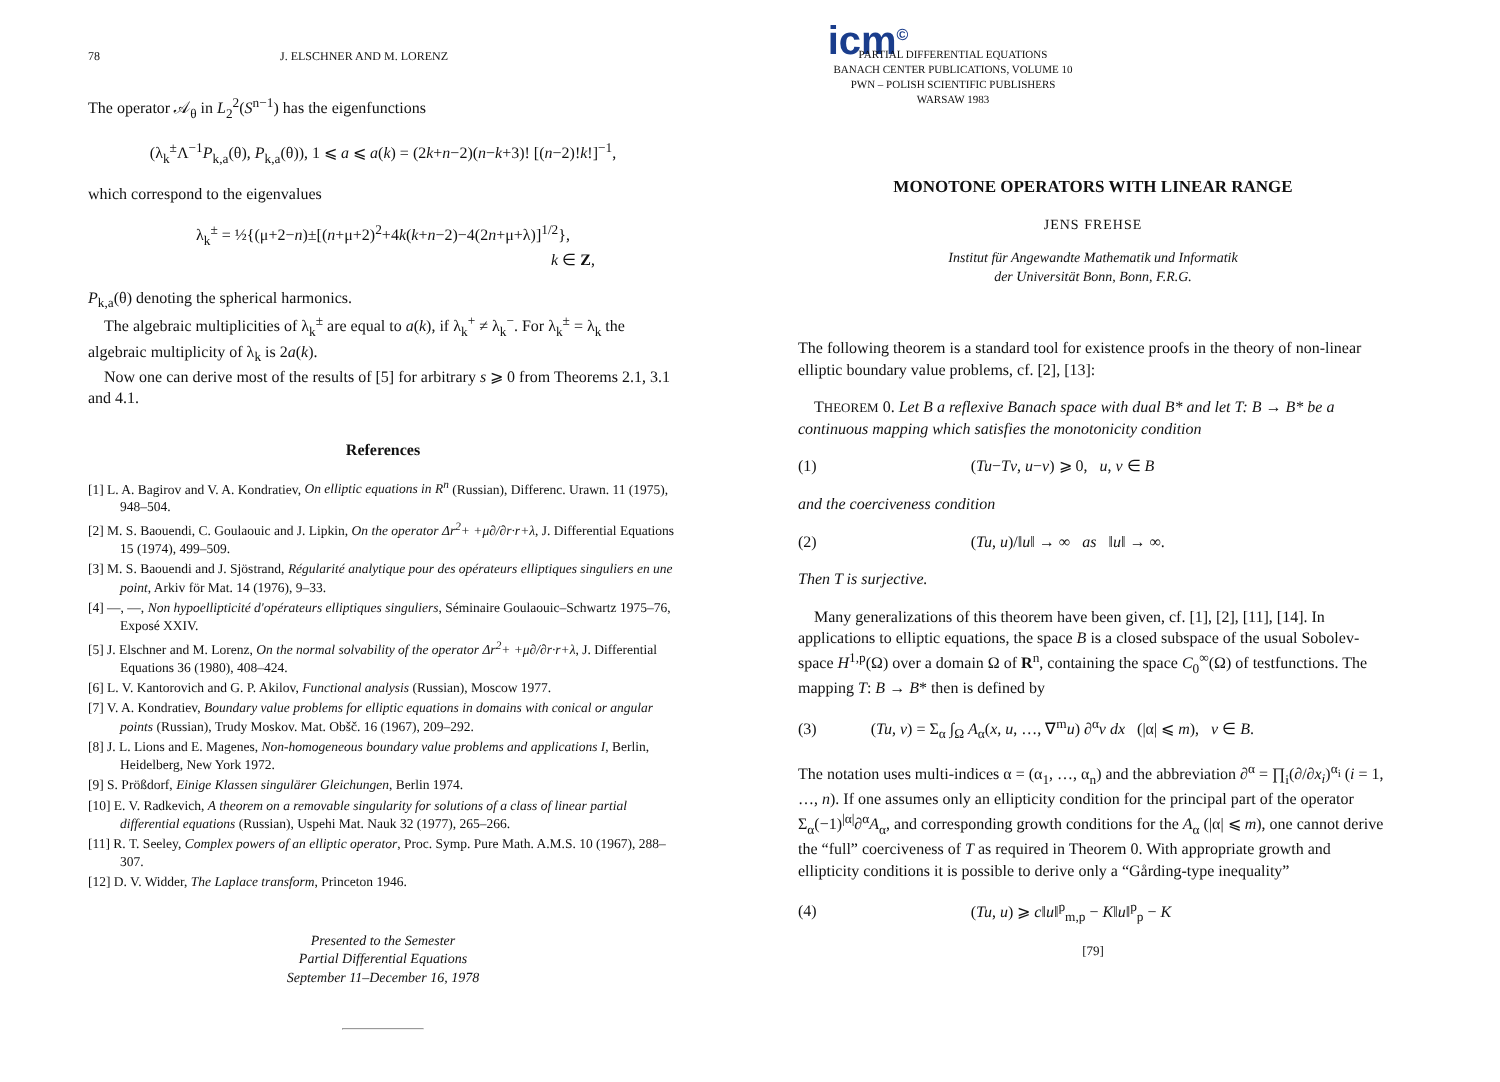78 J. ELSCHNER AND M. LORENZ
The operator 𝒜<sub>θ</sub> in L<sub>2</sub><sup>2</sup>(S<sup>n−1</sup>) has the eigenfunctions
(λ<sub>k</sub><sup>±</sup>Λ<sup>−1</sup>P<sub>k,a</sub>(θ), P<sub>k,a</sub>(θ)), 1 ⩽ a ⩽ a(k) = (2k+n−2)(n−k+3)! [(n−2)!k!]<sup>−1</sup>,
which correspond to the eigenvalues
λ<sub>k</sub><sup>±</sup> = ½{(μ+2−n)±[(n+μ+2)<sup>2</sup>+4k(k+n−2)−4(2n+μ+λ)]<sup>1/2</sup>},
k ∈ Z,
P<sub>k,a</sub>(θ) denoting the spherical harmonics.
The algebraic multiplicities of λ<sub>k</sub><sup>±</sup> are equal to a(k), if λ<sub>k</sub><sup>+</sup> ≠ λ<sub>k</sub><sup>−</sup>. For λ<sub>k</sub><sup>±</sup> = λ<sub>k</sub> the algebraic multiplicity of λ<sub>k</sub> is 2a(k).
Now one can derive most of the results of [5] for arbitrary s ⩾ 0 from Theorems 2.1, 3.1 and 4.1.
References
[1] L. A. Bagirov and V. A. Kondratiev, On elliptic equations in R<sup>n</sup> (Russian), Differenc. Urawn. 11 (1975), 948–504.
[2] M. S. Baouendi, C. Goulaouic and J. Lipkin, On the operator Δr<sup>2</sup>+ +μ∂/∂r·r+λ, J. Differential Equations 15 (1974), 499–509.
[3] M. S. Baouendi and J. Sjöstrand, Régularité analytique pour des opérateurs elliptiques singuliers en une point, Arkiv för Mat. 14 (1976), 9–33.
[4] —, —, Non hypoellipticité d'opérateurs elliptiques singuliers, Séminaire Goulaouic–Schwartz 1975–76, Exposé XXIV.
[5] J. Elschner and M. Lorenz, On the normal solvability of the operator Δr<sup>2</sup>+ +μ∂/∂r·r+λ, J. Differential Equations 36 (1980), 408–424.
[6] L. V. Kantorovich and G. P. Akilov, Functional analysis (Russian), Moscow 1977.
[7] V. A. Kondratiev, Boundary value problems for elliptic equations in domains with conical or angular points (Russian), Trudy Moskov. Mat. Obšč. 16 (1967), 209–292.
[8] J. L. Lions and E. Magenes, Non-homogeneous boundary value problems and applications I, Berlin, Heidelberg, New York 1972.
[9] S. Prößdorf, Einige Klassen singulärer Gleichungen, Berlin 1974.
[10] E. V. Radkevich, A theorem on a removable singularity for solutions of a class of linear partial differential equations (Russian), Uspehi Mat. Nauk 32 (1977), 265–266.
[11] R. T. Seeley, Complex powers of an elliptic operator, Proc. Symp. Pure Math. A.M.S. 10 (1967), 288–307.
[12] D. V. Widder, The Laplace transform, Princeton 1946.
Presented to the Semester
Partial Differential Equations
September 11–December 16, 1978
icm<sup>©</sup>
PARTIAL DIFFERENTIAL EQUATIONS
BANACH CENTER PUBLICATIONS, VOLUME 10
PWN – POLISH SCIENTIFIC PUBLISHERS
WARSAW 1983
MONOTONE OPERATORS WITH LINEAR RANGE
JENS FREHSE
Institut für Angewandte Mathematik und Informatik
der Universität Bonn, Bonn, F.R.G.
The following theorem is a standard tool for existence proofs in the theory of non-linear elliptic boundary value problems, cf. [2], [13]:
THEOREM 0. Let B a reflexive Banach space with dual B* and let T: B → B* be a continuous mapping which satisfies the monotonicity condition
(1) (Tu−Tv, u−v) ⩾ 0, u, v ∈ B
and the coerciveness condition
(2) (Tu, u)/‖u‖ → ∞ as ‖u‖ → ∞.
Then T is surjective.
Many generalizations of this theorem have been given, cf. [1], [2], [11], [14]. In applications to elliptic equations, the space B is a closed subspace of the usual Sobolev-space H<sup>1,p</sup>(Ω) over a domain Ω of R<sup>n</sup>, containing the space C<sub>0</sub><sup>∞</sup>(Ω) of testfunctions. The mapping T: B → B* then is defined by
(3) (Tu, v) = Σ<sub>α</sub> ∫<sub>Ω</sub> A<sub>α</sub>(x, u, …, ∇<sup>m</sup>u) ∂<sup>α</sup>v dx (|α| ⩽ m), v ∈ B.
The notation uses multi-indices α = (α<sub>1</sub>, …, α<sub>n</sub>) and the abbreviation ∂<sup>α</sup> = ∏<sub>i</sub>(∂/∂x<sub>i</sub>)<sup>α<sub>i</sub></sup> (i = 1, …, n). If one assumes only an ellipticity condition for the principal part of the operator Σ<sub>α</sub>(−1)<sup>|α|</sup>∂<sup>α</sup>A<sub>α</sub>, and corresponding growth conditions for the A<sub>α</sub> (|α| ⩽ m), one cannot derive the “full” coerciveness of T as required in Theorem 0. With appropriate growth and ellipticity conditions it is possible to derive only a “Gårding-type inequality”
(4) (Tu, u) ⩾ c‖u‖<sup>p</sup><sub>m,p</sub> − K‖u‖<sup>p</sup><sub>p</sub> − K
[79]